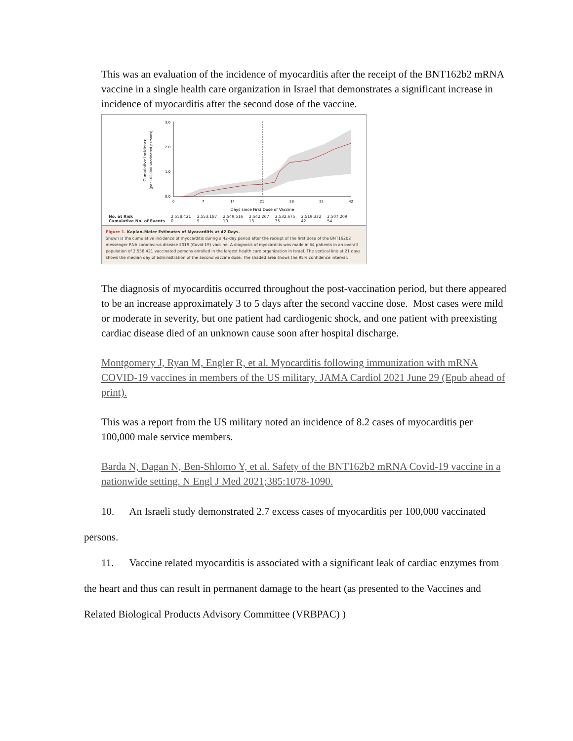This was an evaluation of the incidence of myocarditis after the receipt of the BNT162b2 mRNA vaccine in a single health care organization in Israel that demonstrates a significant increase in incidence of myocarditis after the second dose of the vaccine.
Cumulative Incidence
(per 100,000 vaccinated persons)
3.0
2.0
1.0
0.0
0
7
14
21
28
35
42
Days since First Dose of Vaccine
| No. at Risk | 2,558,421 | 2,553,187 | 2,549,516 | 2,542,267 | 2,532,675 | 2,519,332 | 2,507,209 |
| Cumulative No. of Events | 0 | 5 | 10 | 13 | 35 | 42 | 54 |
Figure 1. Kaplan–Meier Estimates of Myocarditis at 42 Days.
Shown is the cumulative incidence of myocarditis during a 42-day period after the receipt of the first dose of the BNT162b2 messenger RNA coronavirus disease 2019 (Covid-19) vaccine. A diagnosis of myocarditis was made in 54 patients in an overall population of 2,558,421 vaccinated persons enrolled in the largest health care organization in Israel. The vertical line at 21 days shows the median day of administration of the second vaccine dose. The shaded area shows the 95% confidence interval.
The diagnosis of myocarditis occurred throughout the post-vaccination period, but there appeared to be an increase approximately 3 to 5 days after the second vaccine dose. Most cases were mild or moderate in severity, but one patient had cardiogenic shock, and one patient with preexisting cardiac disease died of an unknown cause soon after hospital discharge.
Montgomery J, Ryan M, Engler R, et al. Myocarditis following immunization with mRNA COVID-19 vaccines in members of the US military. JAMA Cardiol 2021 June 29 (Epub ahead of print).
This was a report from the US military noted an incidence of 8.2 cases of myocarditis per 100,000 male service members.
Barda N, Dagan N, Ben-Shlomo Y, et al. Safety of the BNT162b2 mRNA Covid-19 vaccine in a nationwide setting. N Engl J Med 2021;385:1078-1090.
10. An Israeli study demonstrated 2.7 excess cases of myocarditis per 100,000 vaccinated persons.
11. Vaccine related myocarditis is associated with a significant leak of cardiac enzymes from the heart and thus can result in permanent damage to the heart (as presented to the Vaccines and Related Biological Products Advisory Committee (VRBPAC) )